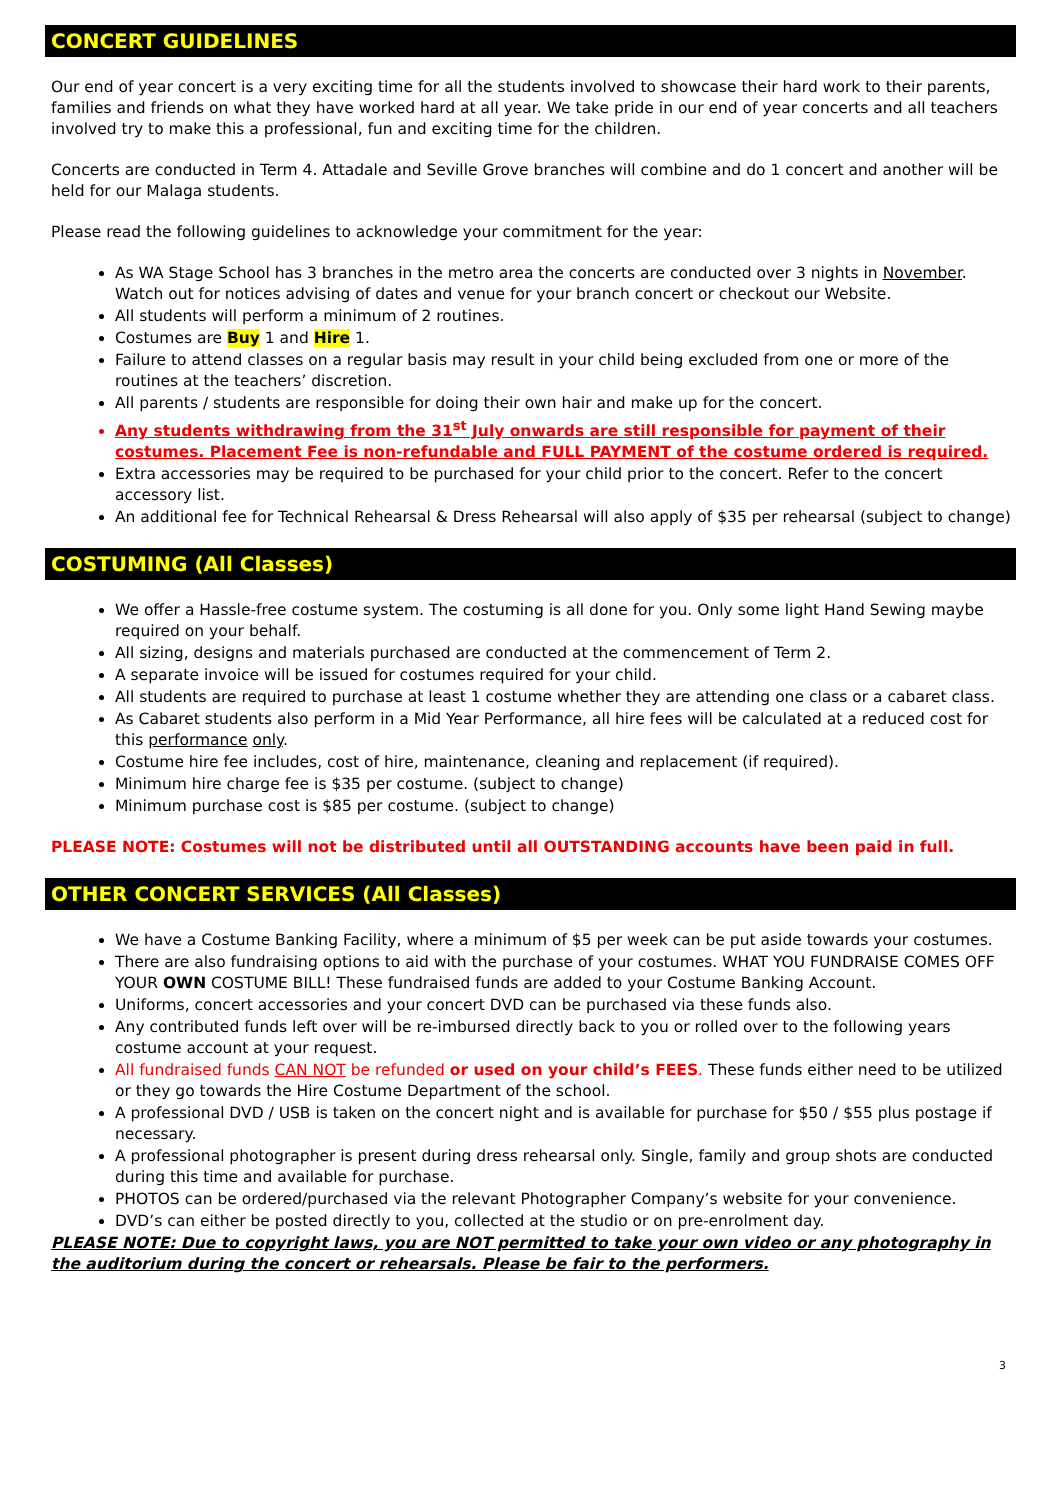CONCERT GUIDELINES
Our end of year concert is a very exciting time for all the students involved to showcase their hard work to their parents, families and friends on what they have worked hard at all year. We take pride in our end of year concerts and all teachers involved try to make this a professional, fun and exciting time for the children.
Concerts are conducted in Term 4. Attadale and Seville Grove branches will combine and do 1 concert and another will be held for our Malaga students.
Please read the following guidelines to acknowledge your commitment for the year:
As WA Stage School has 3 branches in the metro area the concerts are conducted over 3 nights in November. Watch out for notices advising of dates and venue for your branch concert or checkout our Website.
All students will perform a minimum of 2 routines.
Costumes are Buy 1 and Hire 1.
Failure to attend classes on a regular basis may result in your child being excluded from one or more of the routines at the teachers’ discretion.
All parents / students are responsible for doing their own hair and make up for the concert.
Any students withdrawing from the 31<sup>st</sup> July onwards are still responsible for payment of their costumes. Placement Fee is non-refundable and FULL PAYMENT of the costume ordered is required.
Extra accessories may be required to be purchased for your child prior to the concert. Refer to the concert accessory list.
An additional fee for Technical Rehearsal & Dress Rehearsal will also apply of $35 per rehearsal (subject to change)
COSTUMING (All Classes)
We offer a Hassle-free costume system. The costuming is all done for you. Only some light Hand Sewing maybe required on your behalf.
All sizing, designs and materials purchased are conducted at the commencement of Term 2.
A separate invoice will be issued for costumes required for your child.
All students are required to purchase at least 1 costume whether they are attending one class or a cabaret class.
As Cabaret students also perform in a Mid Year Performance, all hire fees will be calculated at a reduced cost for this performance only.
Costume hire fee includes, cost of hire, maintenance, cleaning and replacement (if required).
Minimum hire charge fee is $35 per costume. (subject to change)
Minimum purchase cost is $85 per costume. (subject to change)
PLEASE NOTE: Costumes will not be distributed until all OUTSTANDING accounts have been paid in full.
OTHER CONCERT SERVICES (All Classes)
We have a Costume Banking Facility, where a minimum of $5 per week can be put aside towards your costumes.
There are also fundraising options to aid with the purchase of your costumes. WHAT YOU FUNDRAISE COMES OFF YOUR OWN COSTUME BILL! These fundraised funds are added to your Costume Banking Account.
Uniforms, concert accessories and your concert DVD can be purchased via these funds also.
Any contributed funds left over will be re-imbursed directly back to you or rolled over to the following years costume account at your request.
All fundraised funds CAN NOT be refunded or used on your child’s FEES. These funds either need to be utilized or they go towards the Hire Costume Department of the school.
A professional DVD / USB is taken on the concert night and is available for purchase for $50 / $55 plus postage if necessary.
A professional photographer is present during dress rehearsal only. Single, family and group shots are conducted during this time and available for purchase.
PHOTOS can be ordered/purchased via the relevant Photographer Company’s website for your convenience.
DVD’s can either be posted directly to you, collected at the studio or on pre-enrolment day.
PLEASE NOTE: Due to copyright laws, you are NOT permitted to take your own video or any photography in the auditorium during the concert or rehearsals. Please be fair to the performers.
3